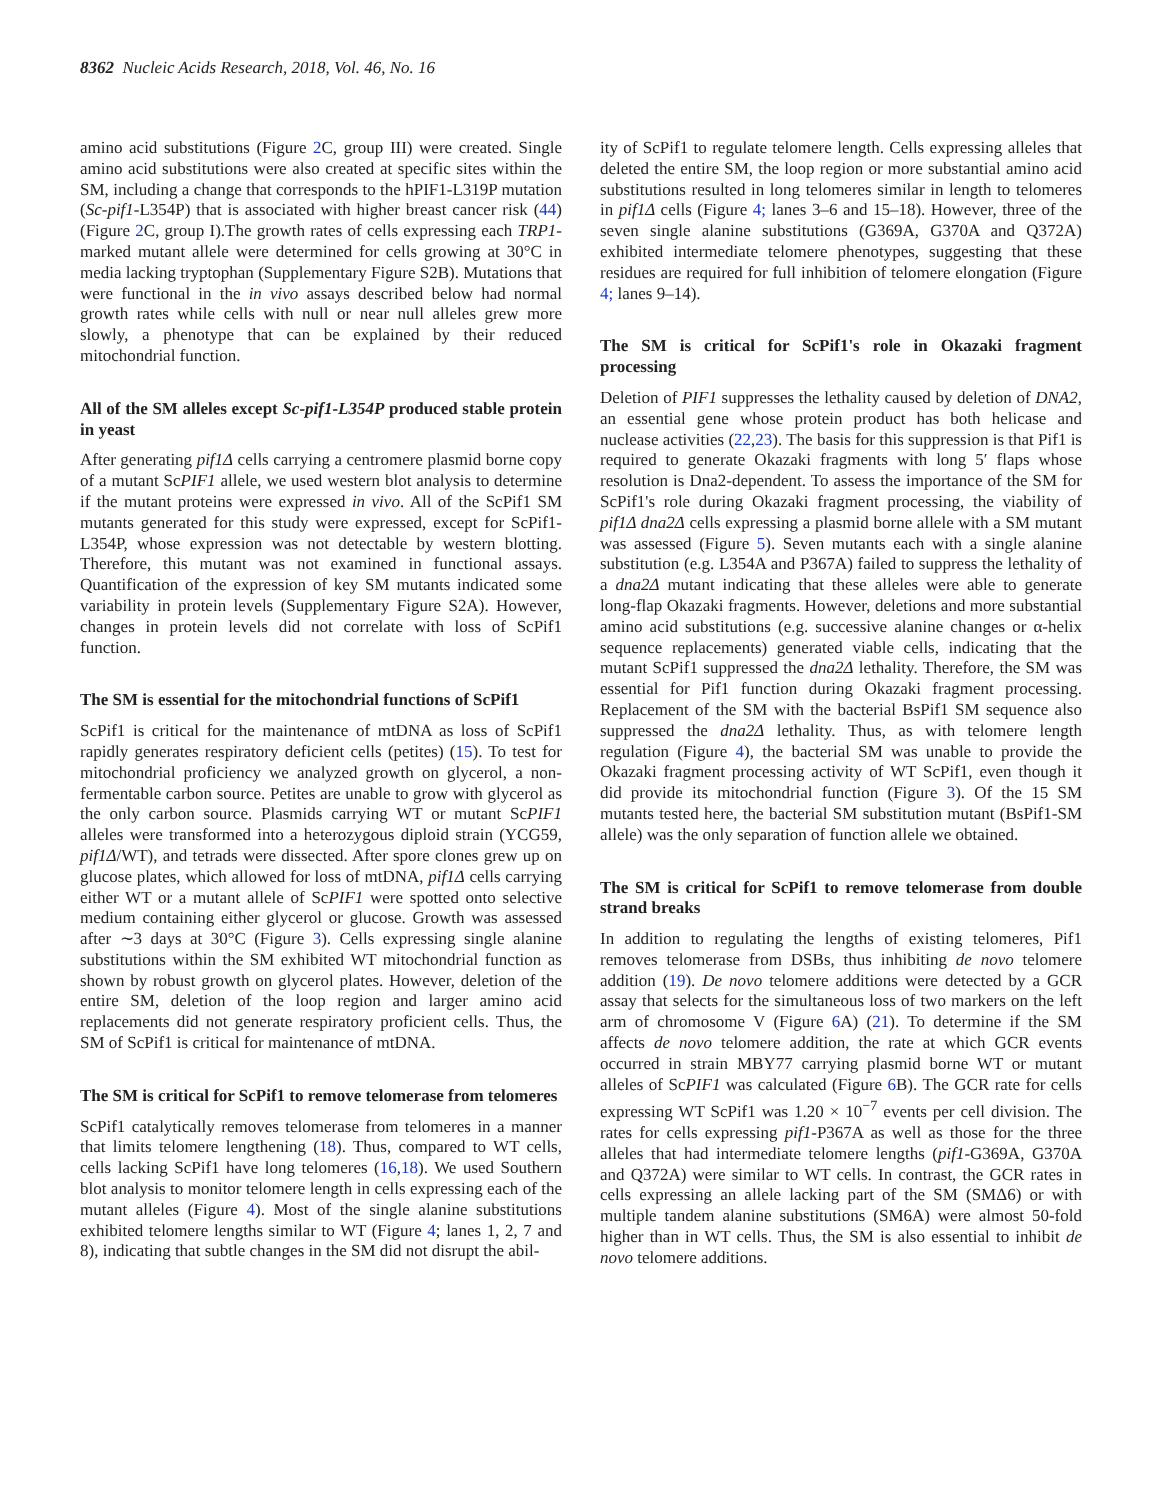8362 Nucleic Acids Research, 2018, Vol. 46, No. 16
amino acid substitutions (Figure 2 C, group III) were created. Single amino acid substitutions were also created at specific sites within the SM, including a change that corresponds to the hPIF1-L319P mutation (Sc-pif1-L354P) that is associated with higher breast cancer risk (44) (Figure 2 C, group I).The growth rates of cells expressing each TRP1-marked mutant allele were determined for cells growing at 30°C in media lacking tryptophan (Supplementary Figure S2B). Mutations that were functional in the in vivo assays described below had normal growth rates while cells with null or near null alleles grew more slowly, a phenotype that can be explained by their reduced mitochondrial function.
All of the SM alleles except Sc-pif1-L354P produced stable protein in yeast
After generating pif1Δ cells carrying a centromere plasmid borne copy of a mutant ScPIF1 allele, we used western blot analysis to determine if the mutant proteins were expressed in vivo. All of the ScPif1 SM mutants generated for this study were expressed, except for ScPif1-L354P, whose expression was not detectable by western blotting. Therefore, this mutant was not examined in functional assays. Quantification of the expression of key SM mutants indicated some variability in protein levels (Supplementary Figure S2A). However, changes in protein levels did not correlate with loss of ScPif1 function.
The SM is essential for the mitochondrial functions of ScPif1
ScPif1 is critical for the maintenance of mtDNA as loss of ScPif1 rapidly generates respiratory deficient cells (petites) (15). To test for mitochondrial proficiency we analyzed growth on glycerol, a non-fermentable carbon source. Petites are unable to grow with glycerol as the only carbon source. Plasmids carrying WT or mutant ScPIF1 alleles were transformed into a heterozygous diploid strain (YCG59, pif1Δ/WT), and tetrads were dissected. After spore clones grew up on glucose plates, which allowed for loss of mtDNA, pif1Δ cells carrying either WT or a mutant allele of ScPIF1 were spotted onto selective medium containing either glycerol or glucose. Growth was assessed after ∼3 days at 30°C (Figure 3). Cells expressing single alanine substitutions within the SM exhibited WT mitochondrial function as shown by robust growth on glycerol plates. However, deletion of the entire SM, deletion of the loop region and larger amino acid replacements did not generate respiratory proficient cells. Thus, the SM of ScPif1 is critical for maintenance of mtDNA.
The SM is critical for ScPif1 to remove telomerase from telomeres
ScPif1 catalytically removes telomerase from telomeres in a manner that limits telomere lengthening (18). Thus, compared to WT cells, cells lacking ScPif1 have long telomeres (16,18). We used Southern blot analysis to monitor telomere length in cells expressing each of the mutant alleles (Figure 4). Most of the single alanine substitutions exhibited telomere lengths similar to WT (Figure 4; lanes 1, 2, 7 and 8), indicating that subtle changes in the SM did not disrupt the abil-
ity of ScPif1 to regulate telomere length. Cells expressing alleles that deleted the entire SM, the loop region or more substantial amino acid substitutions resulted in long telomeres similar in length to telomeres in pif1Δ cells (Figure 4; lanes 3–6 and 15–18). However, three of the seven single alanine substitutions (G369A, G370A and Q372A) exhibited intermediate telomere phenotypes, suggesting that these residues are required for full inhibition of telomere elongation (Figure 4; lanes 9–14).
The SM is critical for ScPif1's role in Okazaki fragment processing
Deletion of PIF1 suppresses the lethality caused by deletion of DNA2, an essential gene whose protein product has both helicase and nuclease activities (22,23). The basis for this suppression is that Pif1 is required to generate Okazaki fragments with long 5′ flaps whose resolution is Dna2-dependent. To assess the importance of the SM for ScPif1's role during Okazaki fragment processing, the viability of pif1Δ dna2Δ cells expressing a plasmid borne allele with a SM mutant was assessed (Figure 5). Seven mutants each with a single alanine substitution (e.g. L354A and P367A) failed to suppress the lethality of a dna2Δ mutant indicating that these alleles were able to generate long-flap Okazaki fragments. However, deletions and more substantial amino acid substitutions (e.g. successive alanine changes or α-helix sequence replacements) generated viable cells, indicating that the mutant ScPif1 suppressed the dna2Δ lethality. Therefore, the SM was essential for Pif1 function during Okazaki fragment processing. Replacement of the SM with the bacterial BsPif1 SM sequence also suppressed the dna2Δ lethality. Thus, as with telomere length regulation (Figure 4), the bacterial SM was unable to provide the Okazaki fragment processing activity of WT ScPif1, even though it did provide its mitochondrial function (Figure 3). Of the 15 SM mutants tested here, the bacterial SM substitution mutant (BsPif1-SM allele) was the only separation of function allele we obtained.
The SM is critical for ScPif1 to remove telomerase from double strand breaks
In addition to regulating the lengths of existing telomeres, Pif1 removes telomerase from DSBs, thus inhibiting de novo telomere addition (19). De novo telomere additions were detected by a GCR assay that selects for the simultaneous loss of two markers on the left arm of chromosome V (Figure 6 A) (21). To determine if the SM affects de novo telomere addition, the rate at which GCR events occurred in strain MBY77 carrying plasmid borne WT or mutant alleles of ScPIF1 was calculated (Figure 6 B). The GCR rate for cells expressing WT ScPif1 was 1.20 × 10<sup>−7</sup> events per cell division. The rates for cells expressing pif1-P367A as well as those for the three alleles that had intermediate telomere lengths (pif1-G369A, G370A and Q372A) were similar to WT cells. In contrast, the GCR rates in cells expressing an allele lacking part of the SM (SMΔ6) or with multiple tandem alanine substitutions (SM6A) were almost 50-fold higher than in WT cells. Thus, the SM is also essential to inhibit de novo telomere additions.